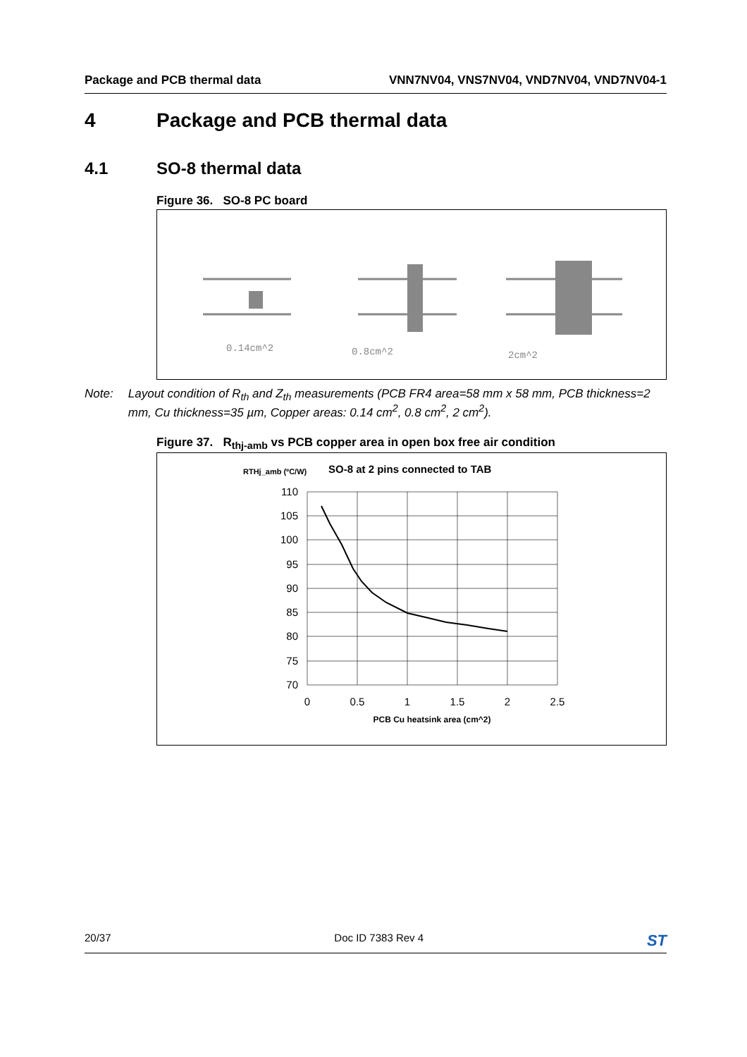Package and PCB thermal data VNN7NV04, VNS7NV04, VND7NV04, VND7NV04-1
4 Package and PCB thermal data
4.1 SO-8 thermal data
Figure 36. SO-8 PC board
0.14cm^2
0.8cm^2
2cm^2
Note: Layout condition of R<sub>th</sub> and Z<sub>th</sub> measurements (PCB FR4 area=58 mm x 58 mm, PCB thickness=2 mm, Cu thickness=35 µm, Copper areas: 0.14 cm<sup>2</sup>, 0.8 cm<sup>2</sup>, 2 cm<sup>2</sup>).
Figure 37. R<sub>thj-amb</sub> vs PCB copper area in open box free air condition
RTHj_amb (ºC/W)
SO-8 at 2 pins connected to TAB
110
105
100
95
90
85
80
75
70
0
0.5
1
1.5
2
2.5
PCB Cu heatsink area (cm^2)
20/37 Doc ID 7383 Rev 4 ST